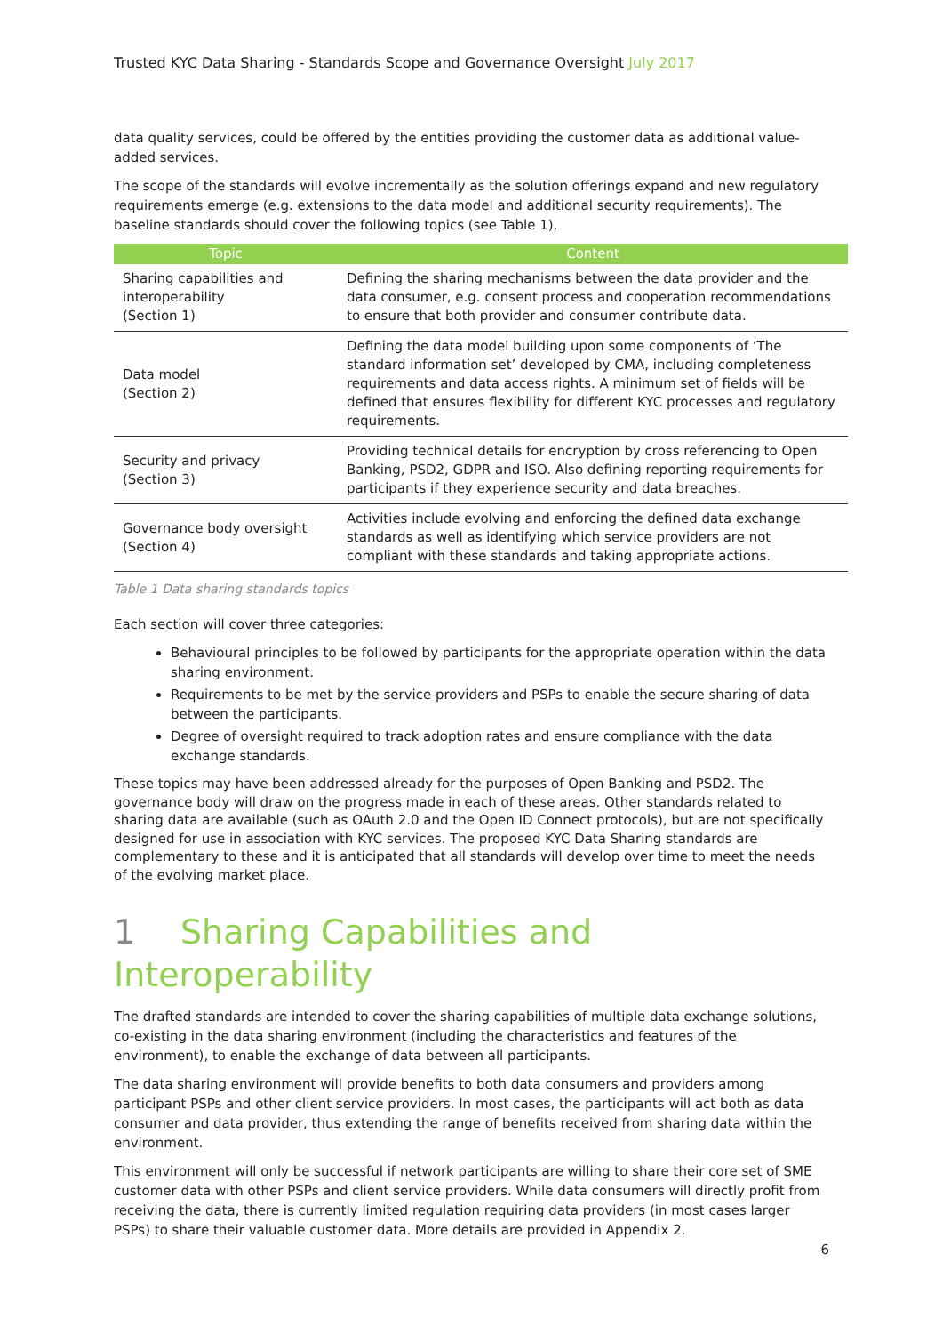Trusted KYC Data Sharing - Standards Scope and Governance Oversight July 2017
data quality services, could be offered by the entities providing the customer data as additional value-added services.
The scope of the standards will evolve incrementally as the solution offerings expand and new regulatory requirements emerge (e.g. extensions to the data model and additional security requirements). The baseline standards should cover the following topics (see Table 1).
| Topic | Content |
| --- | --- |
| Sharing capabilities and interoperability (Section 1) | Defining the sharing mechanisms between the data provider and the data consumer, e.g. consent process and cooperation recommendations to ensure that both provider and consumer contribute data. |
| Data model (Section 2) | Defining the data model building upon some components of ‘The standard information set’ developed by CMA, including completeness requirements and data access rights. A minimum set of fields will be defined that ensures flexibility for different KYC processes and regulatory requirements. |
| Security and privacy (Section 3) | Providing technical details for encryption by cross referencing to Open Banking, PSD2, GDPR and ISO. Also defining reporting requirements for participants if they experience security and data breaches. |
| Governance body oversight (Section 4) | Activities include evolving and enforcing the defined data exchange standards as well as identifying which service providers are not compliant with these standards and taking appropriate actions. |
Table 1 Data sharing standards topics
Each section will cover three categories:
Behavioural principles to be followed by participants for the appropriate operation within the data sharing environment.
Requirements to be met by the service providers and PSPs to enable the secure sharing of data between the participants.
Degree of oversight required to track adoption rates and ensure compliance with the data exchange standards.
These topics may have been addressed already for the purposes of Open Banking and PSD2. The governance body will draw on the progress made in each of these areas. Other standards related to sharing data are available (such as OAuth 2.0 and the Open ID Connect protocols), but are not specifically designed for use in association with KYC services. The proposed KYC Data Sharing standards are complementary to these and it is anticipated that all standards will develop over time to meet the needs of the evolving market place.
1 Sharing Capabilities and Interoperability
The drafted standards are intended to cover the sharing capabilities of multiple data exchange solutions, co-existing in the data sharing environment (including the characteristics and features of the environment), to enable the exchange of data between all participants.
The data sharing environment will provide benefits to both data consumers and providers among participant PSPs and other client service providers. In most cases, the participants will act both as data consumer and data provider, thus extending the range of benefits received from sharing data within the environment.
This environment will only be successful if network participants are willing to share their core set of SME customer data with other PSPs and client service providers. While data consumers will directly profit from receiving the data, there is currently limited regulation requiring data providers (in most cases larger PSPs) to share their valuable customer data. More details are provided in Appendix 2.
6